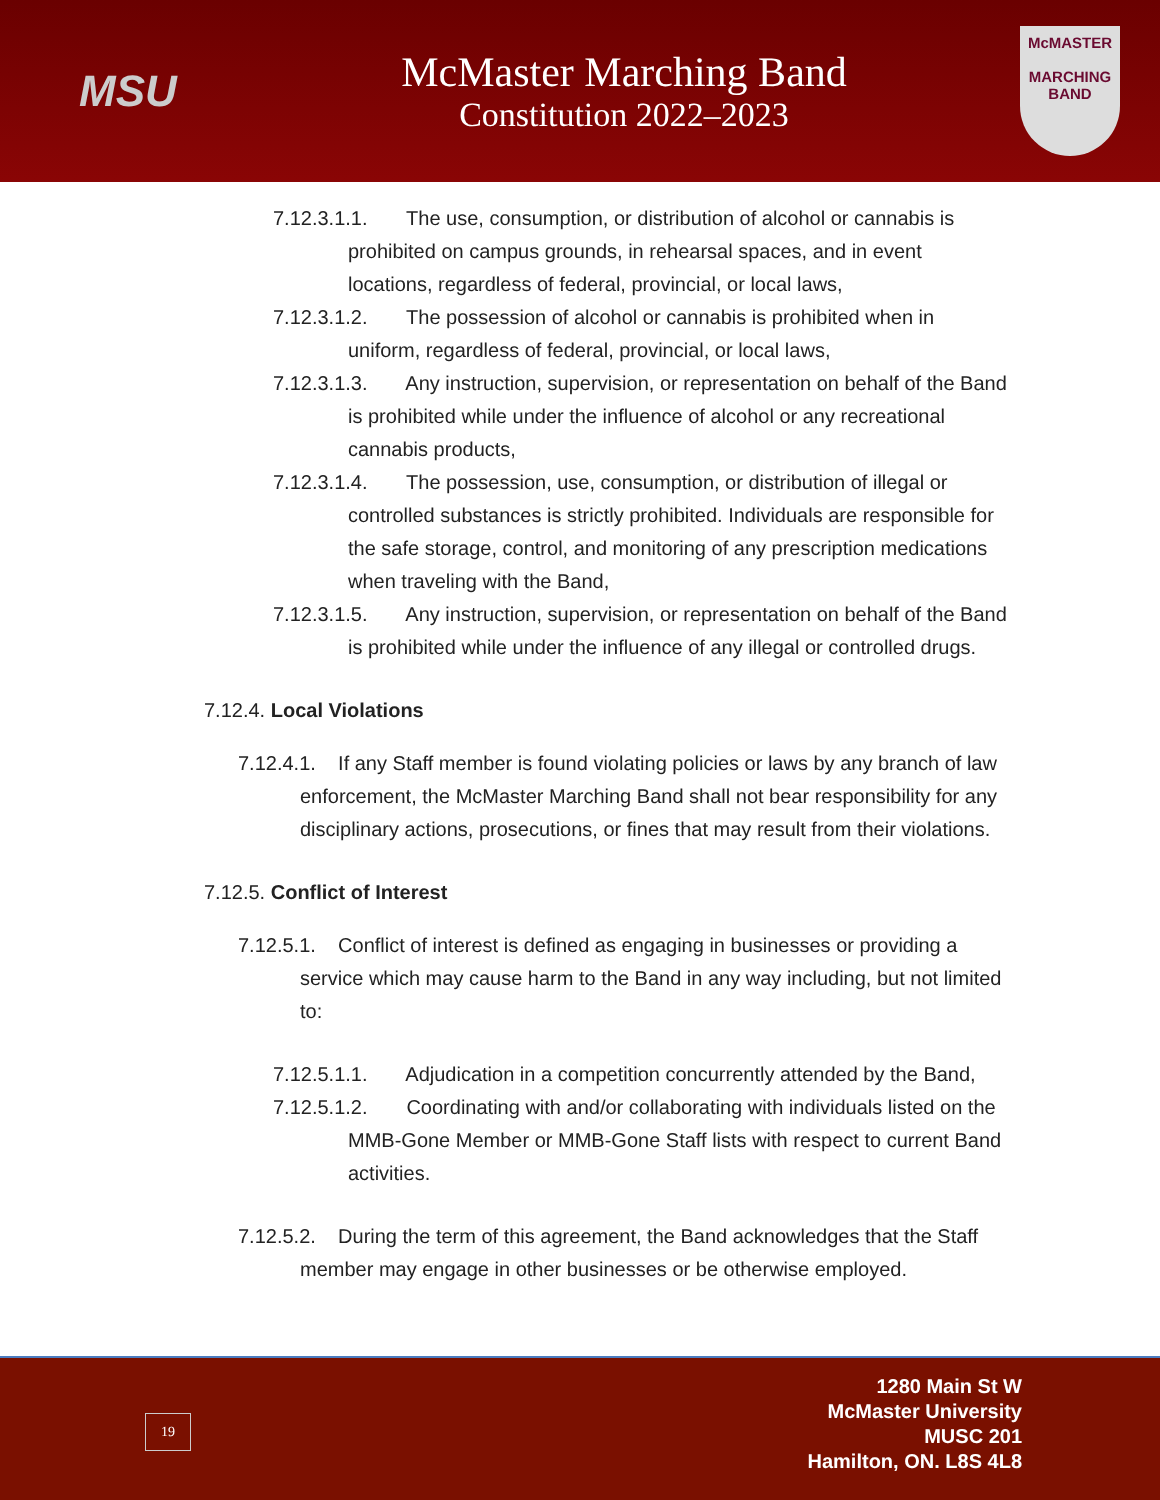MSU
McMaster Marching Band
Constitution 2022–2023
McMASTER
MARCHING BAND
7.12.3.1.1. The use, consumption, or distribution of alcohol or cannabis is prohibited on campus grounds, in rehearsal spaces, and in event locations, regardless of federal, provincial, or local laws,
7.12.3.1.2. The possession of alcohol or cannabis is prohibited when in uniform, regardless of federal, provincial, or local laws,
7.12.3.1.3. Any instruction, supervision, or representation on behalf of the Band is prohibited while under the influence of alcohol or any recreational cannabis products,
7.12.3.1.4. The possession, use, consumption, or distribution of illegal or controlled substances is strictly prohibited. Individuals are responsible for the safe storage, control, and monitoring of any prescription medications when traveling with the Band,
7.12.3.1.5. Any instruction, supervision, or representation on behalf of the Band is prohibited while under the influence of any illegal or controlled drugs.
7.12.4. Local Violations
7.12.4.1. If any Staff member is found violating policies or laws by any branch of law enforcement, the McMaster Marching Band shall not bear responsibility for any disciplinary actions, prosecutions, or fines that may result from their violations.
7.12.5. Conflict of Interest
7.12.5.1. Conflict of interest is defined as engaging in businesses or providing a service which may cause harm to the Band in any way including, but not limited to:
7.12.5.1.1. Adjudication in a competition concurrently attended by the Band,
7.12.5.1.2. Coordinating with and/or collaborating with individuals listed on the MMB-Gone Member or MMB-Gone Staff lists with respect to current Band activities.
7.12.5.2. During the term of this agreement, the Band acknowledges that the Staff member may engage in other businesses or be otherwise employed.
19
1280 Main St W
McMaster University
MUSC 201
Hamilton, ON. L8S 4L8